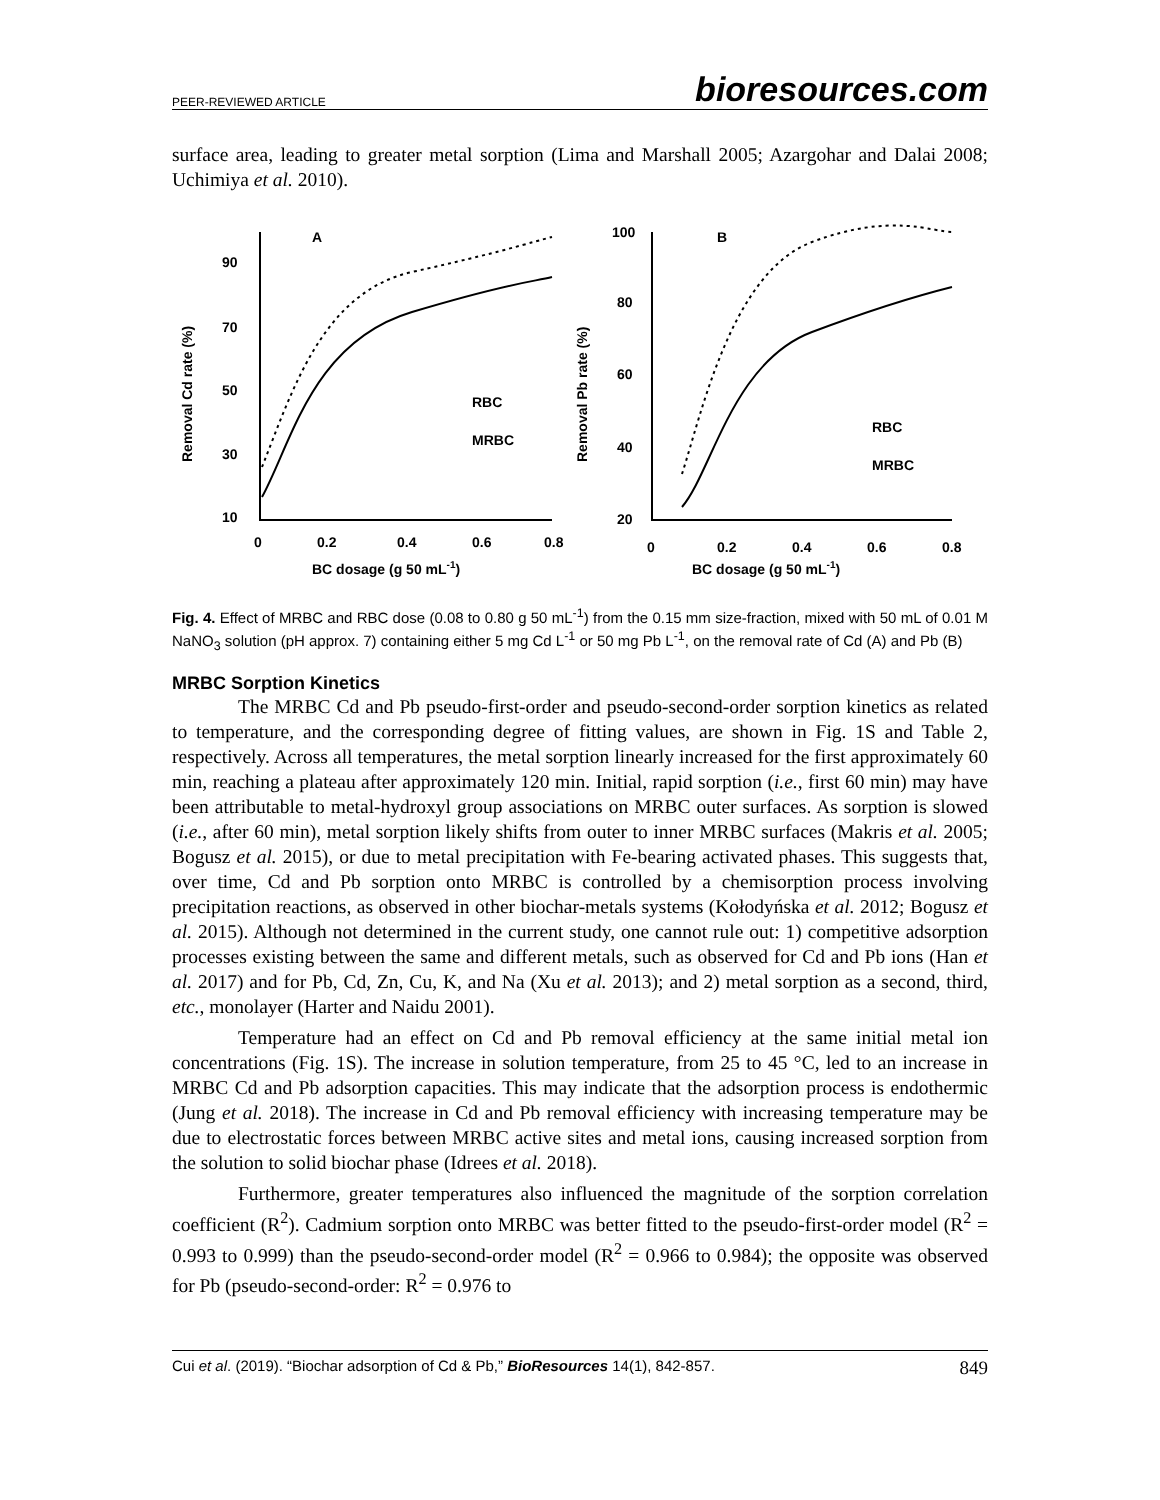PEER-REVIEWED ARTICLE bioresources.com
surface area, leading to greater metal sorption (Lima and Marshall 2005; Azargohar and Dalai 2008; Uchimiya et al. 2010).
A
B
90
70
50
30
10
100
80
60
40
20
0
0.2
0.4
0.6
0.8
0
0.2
0.4
0.6
0.8
BC dosage (g 50 mL-1)
BC dosage (g 50 mL-1)
Removal Cd rate (%)
Removal Pb rate (%)
RBC
MRBC
RBC
MRBC
Fig. 4. Effect of MRBC and RBC dose (0.08 to 0.80 g 50 mL<sup>-1</sup>) from the 0.15 mm size-fraction, mixed with 50 mL of 0.01 M NaNO<sub>3</sub> solution (pH approx. 7) containing either 5 mg Cd L<sup>-1</sup> or 50 mg Pb L<sup>-1</sup>, on the removal rate of Cd (A) and Pb (B)
MRBC Sorption Kinetics
The MRBC Cd and Pb pseudo-first-order and pseudo-second-order sorption kinetics as related to temperature, and the corresponding degree of fitting values, are shown in Fig. 1S and Table 2, respectively. Across all temperatures, the metal sorption linearly increased for the first approximately 60 min, reaching a plateau after approximately 120 min. Initial, rapid sorption (i.e., first 60 min) may have been attributable to metal-hydroxyl group associations on MRBC outer surfaces. As sorption is slowed (i.e., after 60 min), metal sorption likely shifts from outer to inner MRBC surfaces (Makris et al. 2005; Bogusz et al. 2015), or due to metal precipitation with Fe-bearing activated phases. This suggests that, over time, Cd and Pb sorption onto MRBC is controlled by a chemisorption process involving precipitation reactions, as observed in other biochar-metals systems (Kołodyńska et al. 2012; Bogusz et al. 2015). Although not determined in the current study, one cannot rule out: 1) competitive adsorption processes existing between the same and different metals, such as observed for Cd and Pb ions (Han et al. 2017) and for Pb, Cd, Zn, Cu, K, and Na (Xu et al. 2013); and 2) metal sorption as a second, third, etc., monolayer (Harter and Naidu 2001).
Temperature had an effect on Cd and Pb removal efficiency at the same initial metal ion concentrations (Fig. 1S). The increase in solution temperature, from 25 to 45 °C, led to an increase in MRBC Cd and Pb adsorption capacities. This may indicate that the adsorption process is endothermic (Jung et al. 2018). The increase in Cd and Pb removal efficiency with increasing temperature may be due to electrostatic forces between MRBC active sites and metal ions, causing increased sorption from the solution to solid biochar phase (Idrees et al. 2018).
Furthermore, greater temperatures also influenced the magnitude of the sorption correlation coefficient (R<sup>2</sup>). Cadmium sorption onto MRBC was better fitted to the pseudo-first-order model (R<sup>2</sup> = 0.993 to 0.999) than the pseudo-second-order model (R<sup>2</sup> = 0.966 to 0.984); the opposite was observed for Pb (pseudo-second-order: R<sup>2</sup> = 0.976 to
Cui et al. (2019). “Biochar adsorption of Cd & Pb,” BioResources 14(1), 842-857. 849